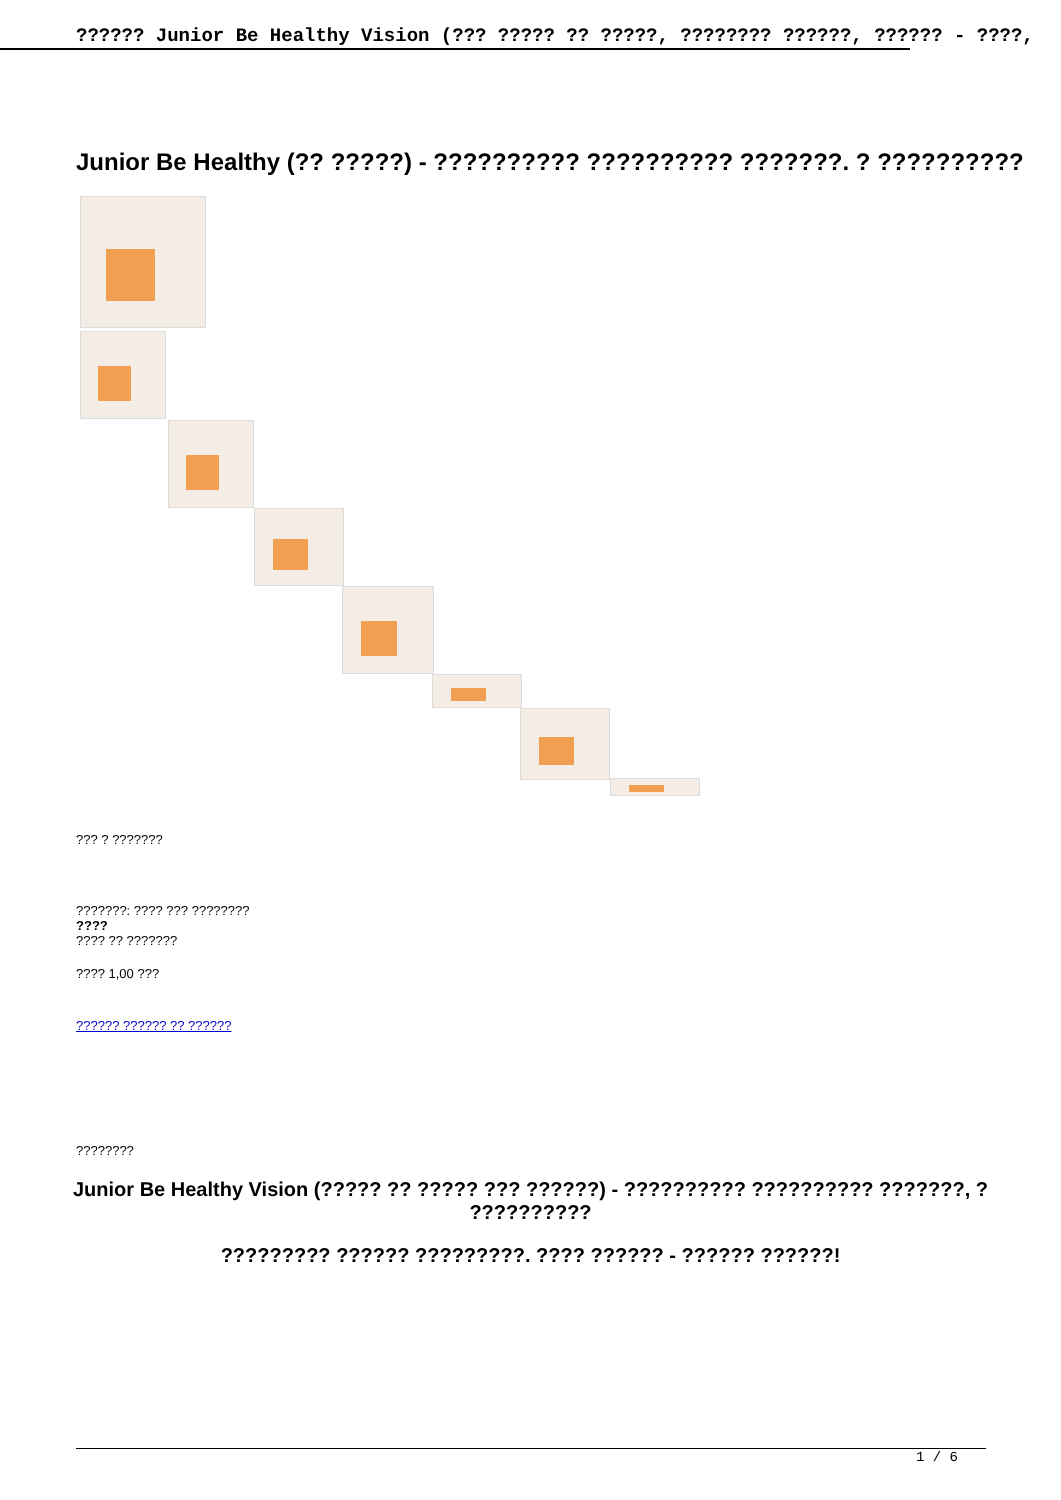?????? Junior Be Healthy Vision (??? ????? ?? ?????, ???????? ??????, ?????? - ????,
Junior Be Healthy (?? ?????) - ?????????? ?????????? ???????. ? ??????????
??? ? ???????
???????: ???? ??? ????????
????
???? ?? ???????
???? 1,00 ???
?????? ?????? ?? ??????
????????
Junior Be Healthy Vision (????? ?? ????? ??? ??????) - ?????????? ?????????? ???????, ? ??????????
????????? ?????? ?????????. ???? ?????? - ?????? ??????!
1 / 6